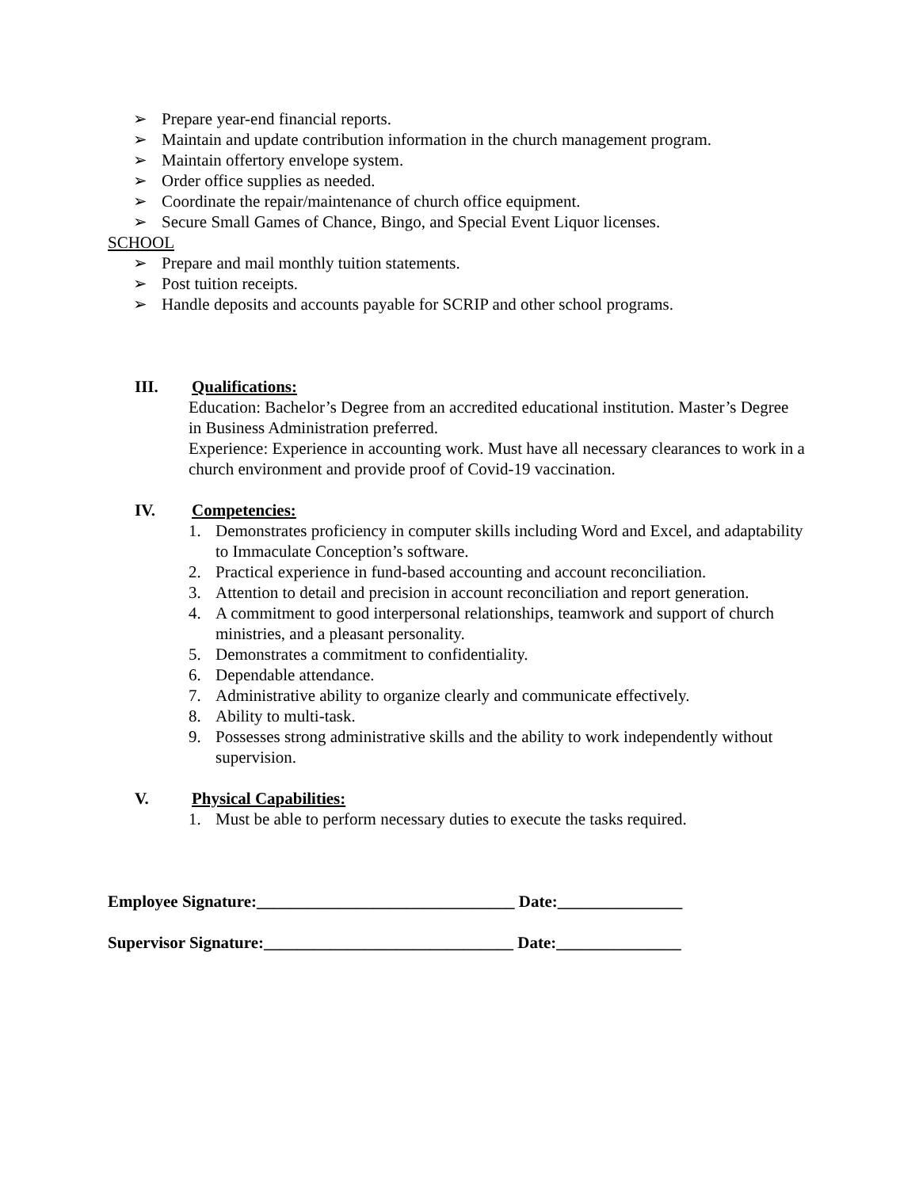➢ Prepare year-end financial reports.
➢ Maintain and update contribution information in the church management program.
➢ Maintain offertory envelope system.
➢ Order office supplies as needed.
➢ Coordinate the repair/maintenance of church office equipment.
➢ Secure Small Games of Chance, Bingo, and Special Event Liquor licenses.
SCHOOL
➢ Prepare and mail monthly tuition statements.
➢ Post tuition receipts.
➢ Handle deposits and accounts payable for SCRIP and other school programs.
III. Qualifications:
Education: Bachelor’s Degree from an accredited educational institution. Master’s Degree in Business Administration preferred.
Experience: Experience in accounting work. Must have all necessary clearances to work in a church environment and provide proof of Covid-19 vaccination.
IV. Competencies:
1. Demonstrates proficiency in computer skills including Word and Excel, and adaptability to Immaculate Conception’s software.
2. Practical experience in fund-based accounting and account reconciliation.
3. Attention to detail and precision in account reconciliation and report generation.
4. A commitment to good interpersonal relationships, teamwork and support of church ministries, and a pleasant personality.
5. Demonstrates a commitment to confidentiality.
6. Dependable attendance.
7. Administrative ability to organize clearly and communicate effectively.
8. Ability to multi-task.
9. Possesses strong administrative skills and the ability to work independently without supervision.
V. Physical Capabilities:
1. Must be able to perform necessary duties to execute the tasks required.
Employee Signature:_______________________________ Date:_______________
Supervisor Signature:______________________________ Date:_______________